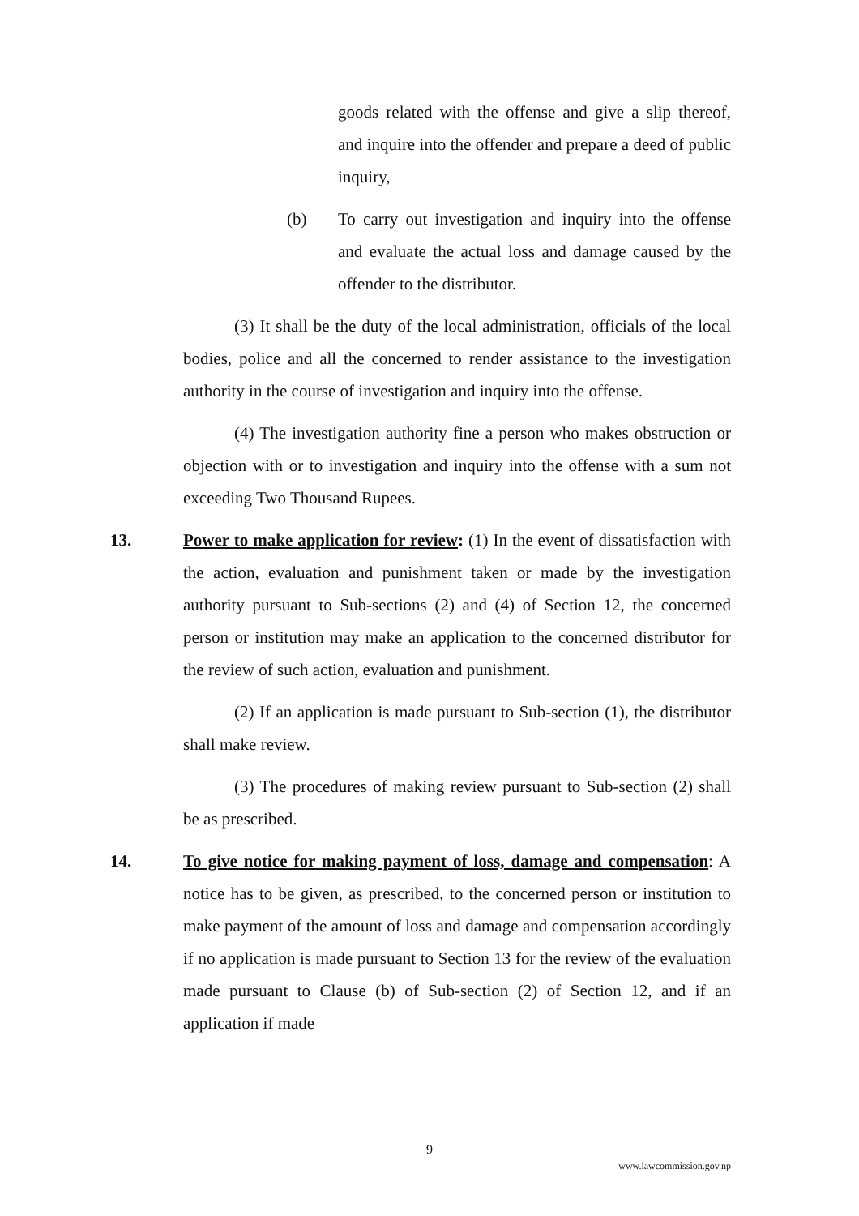goods related with the offense and give a slip thereof, and inquire into the offender and prepare a deed of public inquiry,
(b) To carry out investigation and inquiry into the offense and evaluate the actual loss and damage caused by the offender to the distributor.
(3) It shall be the duty of the local administration, officials of the local bodies, police and all the concerned to render assistance to the investigation authority in the course of investigation and inquiry into the offense.
(4) The investigation authority fine a person who makes obstruction or objection with or to investigation and inquiry into the offense with a sum not exceeding Two Thousand Rupees.
13. Power to make application for review: (1) In the event of dissatisfaction with the action, evaluation and punishment taken or made by the investigation authority pursuant to Sub-sections (2) and (4) of Section 12, the concerned person or institution may make an application to the concerned distributor for the review of such action, evaluation and punishment.
(2) If an application is made pursuant to Sub-section (1), the distributor shall make review.
(3) The procedures of making review pursuant to Sub-section (2) shall be as prescribed.
14. To give notice for making payment of loss, damage and compensation: A notice has to be given, as prescribed, to the concerned person or institution to make payment of the amount of loss and damage and compensation accordingly if no application is made pursuant to Section 13 for the review of the evaluation made pursuant to Clause (b) of Sub-section (2) of Section 12, and if an application if made
9
www.lawcommission.gov.np